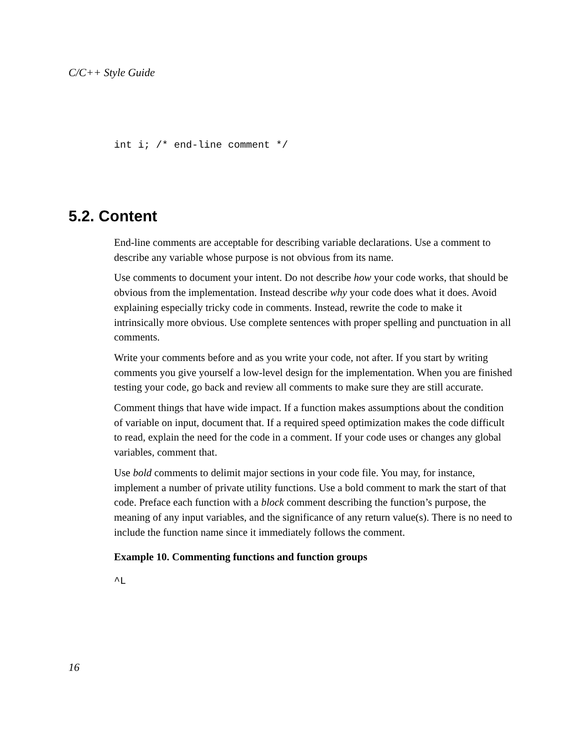C/C++ Style Guide
int i; /* end-line comment */
5.2. Content
End-line comments are acceptable for describing variable declarations. Use a comment to describe any variable whose purpose is not obvious from its name.
Use comments to document your intent. Do not describe how your code works, that should be obvious from the implementation. Instead describe why your code does what it does. Avoid explaining especially tricky code in comments. Instead, rewrite the code to make it intrinsically more obvious. Use complete sentences with proper spelling and punctuation in all comments.
Write your comments before and as you write your code, not after. If you start by writing comments you give yourself a low-level design for the implementation. When you are finished testing your code, go back and review all comments to make sure they are still accurate.
Comment things that have wide impact. If a function makes assumptions about the condition of variable on input, document that. If a required speed optimization makes the code difficult to read, explain the need for the code in a comment. If your code uses or changes any global variables, comment that.
Use bold comments to delimit major sections in your code file. You may, for instance, implement a number of private utility functions. Use a bold comment to mark the start of that code. Preface each function with a block comment describing the function’s purpose, the meaning of any input variables, and the significance of any return value(s). There is no need to include the function name since it immediately follows the comment.
Example 10. Commenting functions and function groups
^L
16